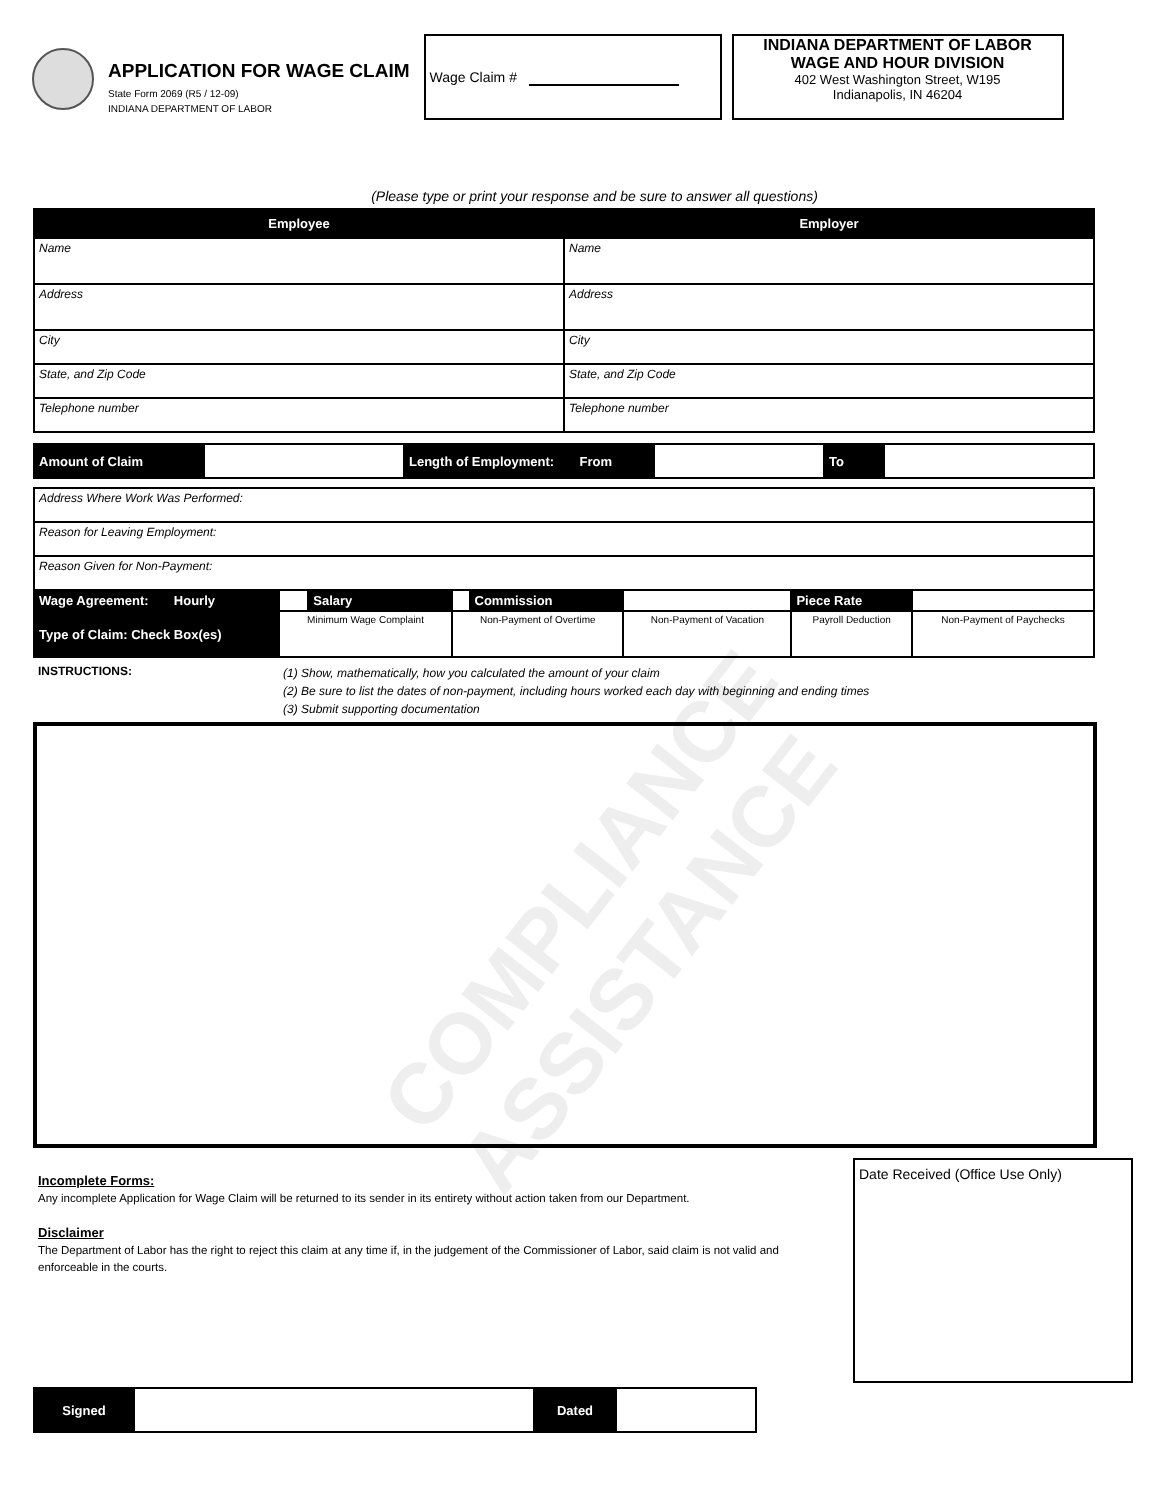COMPLIANCE ASSISTANCE
APPLICATION FOR WAGE CLAIM
State Form 2069 (R5 / 12-09)
INDIANA DEPARTMENT OF LABOR
Wage Claim # INDIANA DEPARTMENT OF LABOR
WAGE AND HOUR DIVISION
402 West Washington Street, W195
Indianapolis, IN 46204
(Please type or print your response and be sure to answer all questions)
| Employee | Employer |
| --- | --- |
| Name | Name |
| Address | Address |
| City | City |
| State, and Zip Code | State, and Zip Code |
| Telephone number | Telephone number |
| Amount of Claim | | Length of Employment: From | | To | |
| Address Where Work Was Performed: | | | | | | | |
| Reason for Leaving Employment: | | | | | | | |
| Reason Given for Non-Payment: | | | | | | | |
| Wage Agreement: Hourly | | Salary | | Commission | | Piece Rate | |
| Type of Claim: Check Box(es) | Minimum Wage Complaint | | Non-Payment of Overtime | | Non-Payment of Vacation | Payroll Deduction | Non-Payment of Paychecks |
INSTRUCTIONS: (1) Show, mathematically, how you calculated the amount of your claim
(2) Be sure to list the dates of non-payment, including hours worked each day with beginning and ending times
(3) Submit supporting documentation
Incomplete Forms:
Any incomplete Application for Wage Claim will be returned to its sender in its entirety without action taken from our Department.
Disclaimer
The Department of Labor has the right to reject this claim at any time if, in the judgement of the Commissioner of Labor, said claim is not valid and enforceable in the courts.
Date Received (Office Use Only)
| Signed | | Dated | |